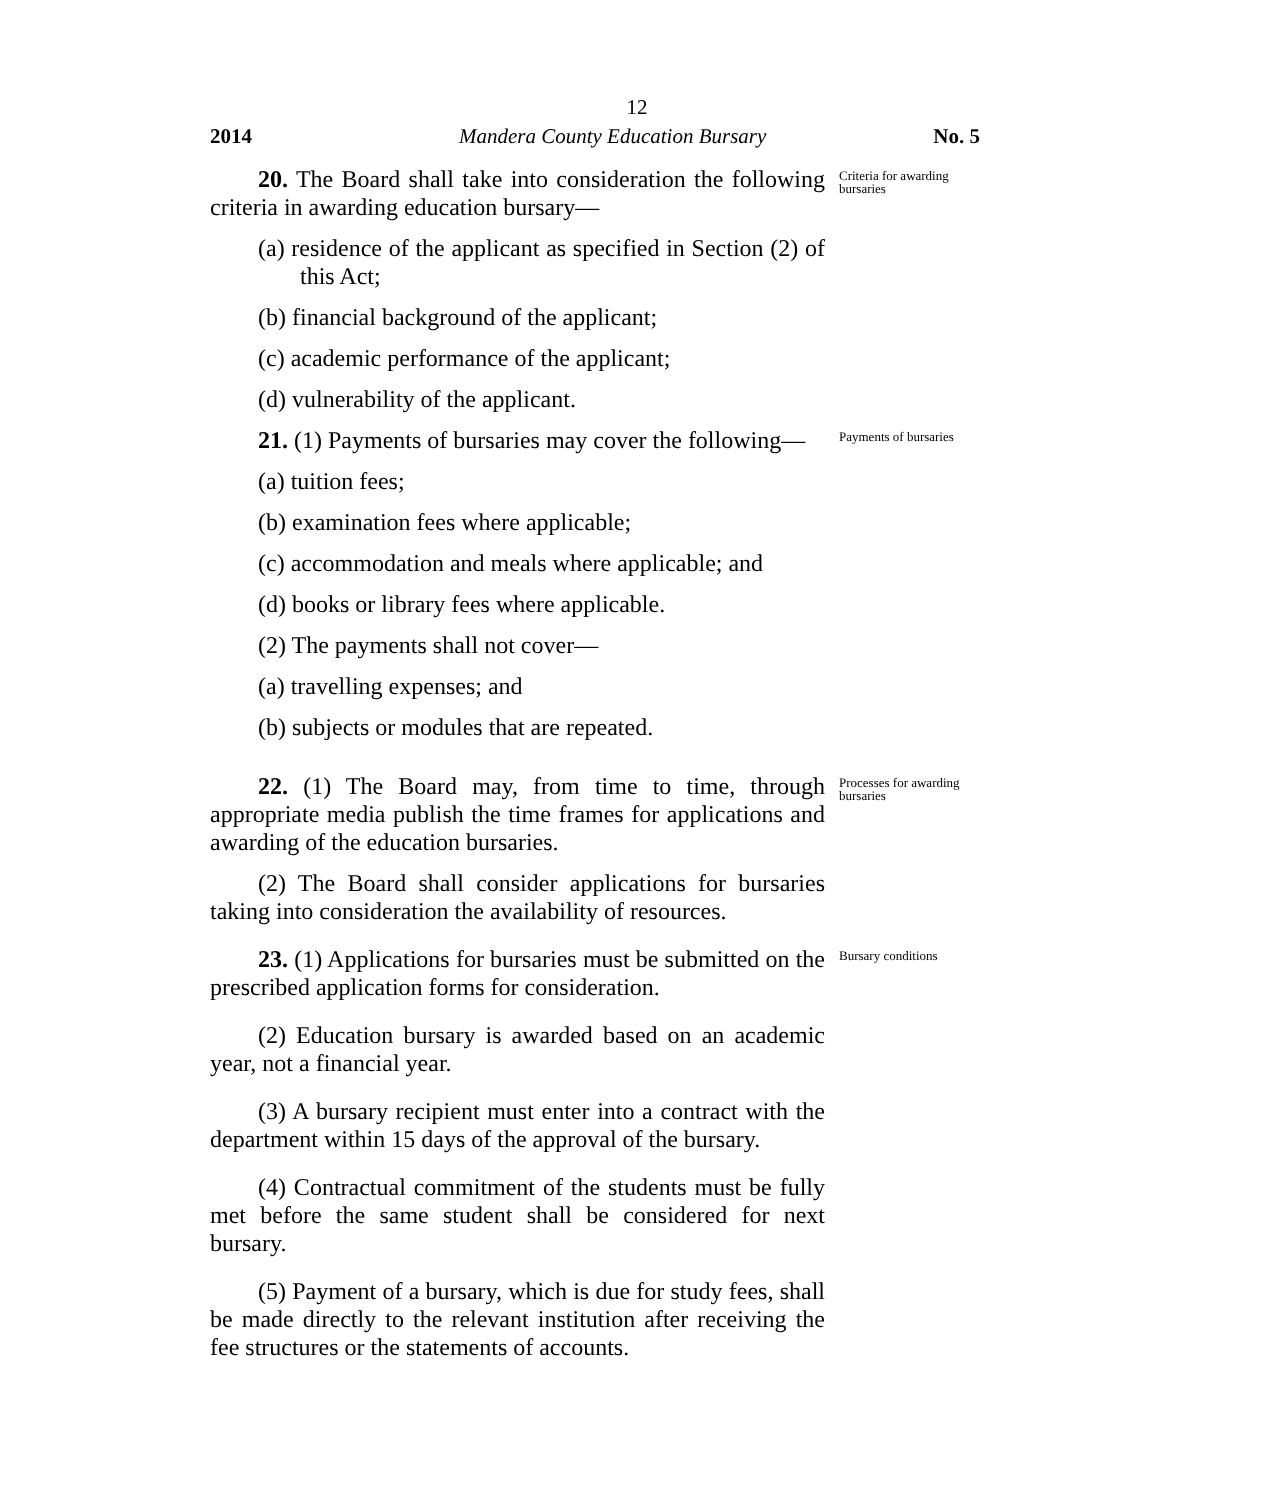12
2014 Mandera County Education Bursary No. 5
20. The Board shall take into consideration the following criteria in awarding education bursary—
Criteria for awarding bursaries
(a) residence of the applicant as specified in Section (2) of this Act;
(b) financial background of the applicant;
(c) academic performance of the applicant;
(d) vulnerability of the applicant.
21. (1) Payments of bursaries may cover the following—
Payments of bursaries
(a) tuition fees;
(b) examination fees where applicable;
(c) accommodation and meals where applicable; and
(d) books or library fees where applicable.
(2) The payments shall not cover—
(a) travelling expenses; and
(b) subjects or modules that are repeated.
22. (1) The Board may, from time to time, through appropriate media publish the time frames for applications and awarding of the education bursaries.
Processes for awarding bursaries
(2) The Board shall consider applications for bursaries taking into consideration the availability of resources.
23. (1) Applications for bursaries must be submitted on the prescribed application forms for consideration.
Bursary conditions
(2) Education bursary is awarded based on an academic year, not a financial year.
(3) A bursary recipient must enter into a contract with the department within 15 days of the approval of the bursary.
(4) Contractual commitment of the students must be fully met before the same student shall be considered for next bursary.
(5) Payment of a bursary, which is due for study fees, shall be made directly to the relevant institution after receiving the fee structures or the statements of accounts.